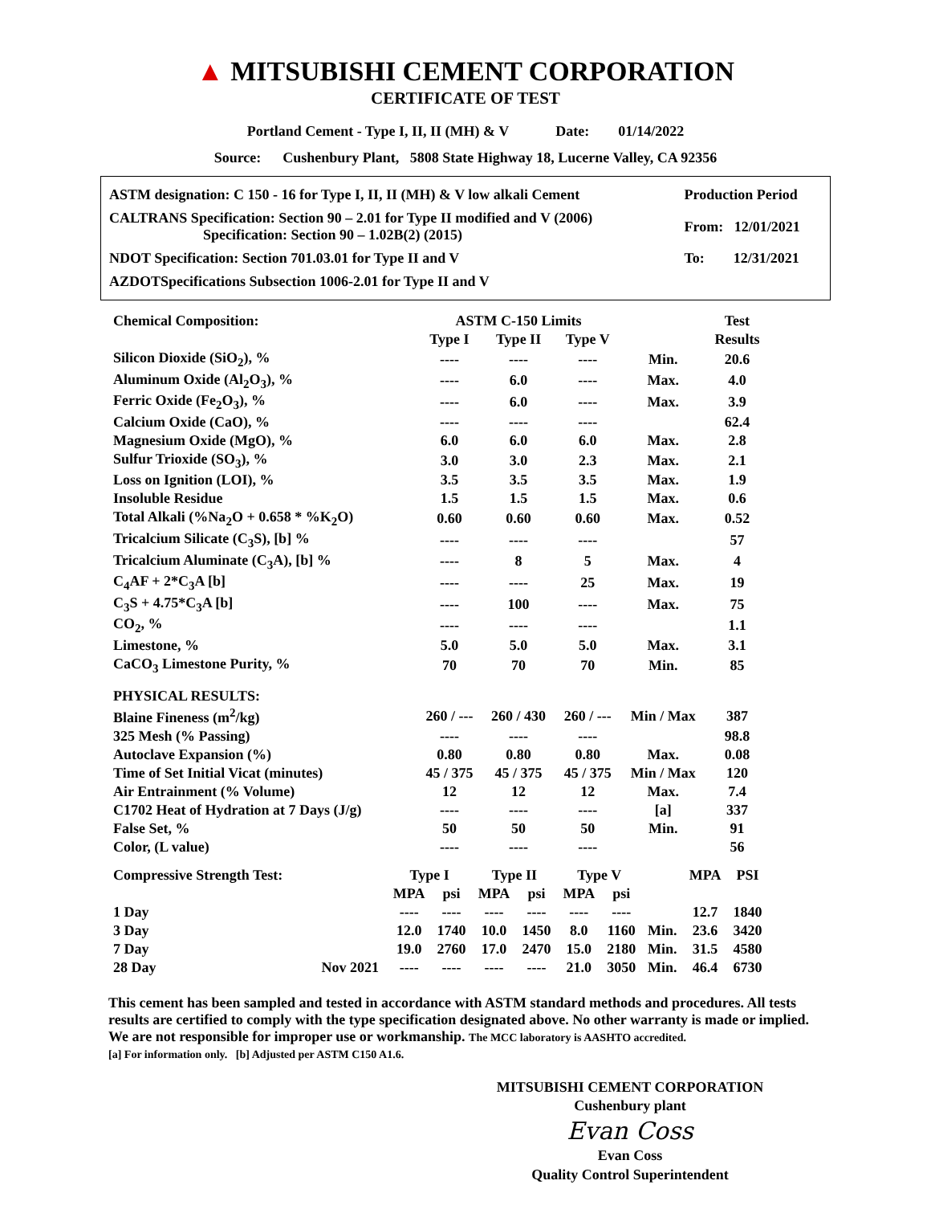▲ MITSUBISHI CEMENT CORPORATION
CERTIFICATE OF TEST
Portland Cement - Type I, II, II (MH) & V Date: 01/14/2022
Source: Cushenbury Plant, 5808 State Highway 18, Lucerne Valley, CA 92356
| ASTM designation: C 150 - 16 for Type I, II, II (MH) & V low alkali Cement | Production Period |
| CALTRANS Specification: Section 90 – 2.01 for Type II modified and V (2006) Specification: Section 90 – 1.02B(2) (2015) | From: 12/01/2021 |
| NDOT Specification: Section 701.03.01 for Type II and V | To: 12/31/2021 |
| AZDOTSpecifications Subsection 1006-2.01 for Type II and V | |
| Chemical Composition: | ASTM C-150 Limits | | | | Test |
| --- | --- | --- | --- | --- | --- |
| | Type I | Type II | Type V | | Results |
| Silicon Dioxide (SiO<sub>2</sub>), % | ---- | ---- | ---- | Min. | 20.6 |
| Aluminum Oxide (Al<sub>2</sub>O<sub>3</sub>), % | ---- | 6.0 | ---- | Max. | 4.0 |
| Ferric Oxide (Fe<sub>2</sub>O<sub>3</sub>), % | ---- | 6.0 | ---- | Max. | 3.9 |
| Calcium Oxide (CaO), % | ---- | ---- | ---- | | 62.4 |
| Magnesium Oxide (MgO), % | 6.0 | 6.0 | 6.0 | Max. | 2.8 |
| Sulfur Trioxide (SO<sub>3</sub>), % | 3.0 | 3.0 | 2.3 | Max. | 2.1 |
| Loss on Ignition (LOI), % | 3.5 | 3.5 | 3.5 | Max. | 1.9 |
| Insoluble Residue | 1.5 | 1.5 | 1.5 | Max. | 0.6 |
| Total Alkali (%Na<sub>2</sub>O + 0.658 * %K<sub>2</sub>O) | 0.60 | 0.60 | 0.60 | Max. | 0.52 |
| Tricalcium Silicate (C<sub>3</sub>S), [b] % | ---- | ---- | ---- | | 57 |
| Tricalcium Aluminate (C<sub>3</sub>A), [b] % | ---- | 8 | 5 | Max. | 4 |
| C<sub>4</sub>AF + 2*C<sub>3</sub>A [b] | ---- | ---- | 25 | Max. | 19 |
| C<sub>3</sub>S + 4.75*C<sub>3</sub>A [b] | ---- | 100 | ---- | Max. | 75 |
| CO<sub>2</sub>, % | ---- | ---- | ---- | | 1.1 |
| Limestone, % | 5.0 | 5.0 | 5.0 | Max. | 3.1 |
| CaCO<sub>3</sub> Limestone Purity, % | 70 | 70 | 70 | Min. | 85 |
| PHYSICAL RESULTS: | | | | | |
| Blaine Fineness (m<sup>2</sup>/kg) | 260 / --- | 260 / 430 | 260 / --- | Min / Max | 387 |
| 325 Mesh (% Passing) | ---- | ---- | ---- | | 98.8 |
| Autoclave Expansion (%) | 0.80 | 0.80 | 0.80 | Max. | 0.08 |
| Time of Set Initial Vicat (minutes) | 45 / 375 | 45 / 375 | 45 / 375 | Min / Max | 120 |
| Air Entrainment (% Volume) | 12 | 12 | 12 | Max. | 7.4 |
| C1702 Heat of Hydration at 7 Days (J/g) | ---- | ---- | ---- | [a] | 337 |
| False Set, % | 50 | 50 | 50 | Min. | 91 |
| Color, (L value) | ---- | ---- | ---- | | 56 |
| Compressive Strength Test: | | Type I | | Type II | | Type V | | | MPA | PSI |
| --- | --- | --- | --- | --- | --- | --- | --- | --- | --- | --- |
| | | MPA | psi | MPA | psi | MPA | psi | | | |
| 1 Day | | ---- | ---- | ---- | ---- | ---- | ---- | | 12.7 | 1840 |
| 3 Day | | 12.0 | 1740 | 10.0 | 1450 | 8.0 | 1160 | Min. | 23.6 | 3420 |
| 7 Day | | 19.0 | 2760 | 17.0 | 2470 | 15.0 | 2180 | Min. | 31.5 | 4580 |
| 28 Day | Nov 2021 | ---- | ---- | ---- | ---- | 21.0 | 3050 | Min. | 46.4 | 6730 |
This cement has been sampled and tested in accordance with ASTM standard methods and procedures. All tests results are certified to comply with the type specification designated above. No other warranty is made or implied. We are not responsible for improper use or workmanship. The MCC laboratory is AASHTO accredited.
[a] For information only. [b] Adjusted per ASTM C150 A1.6.
MITSUBISHI CEMENT CORPORATION
Cushenbury plant
Evan Coss
Evan Coss
Quality Control Superintendent